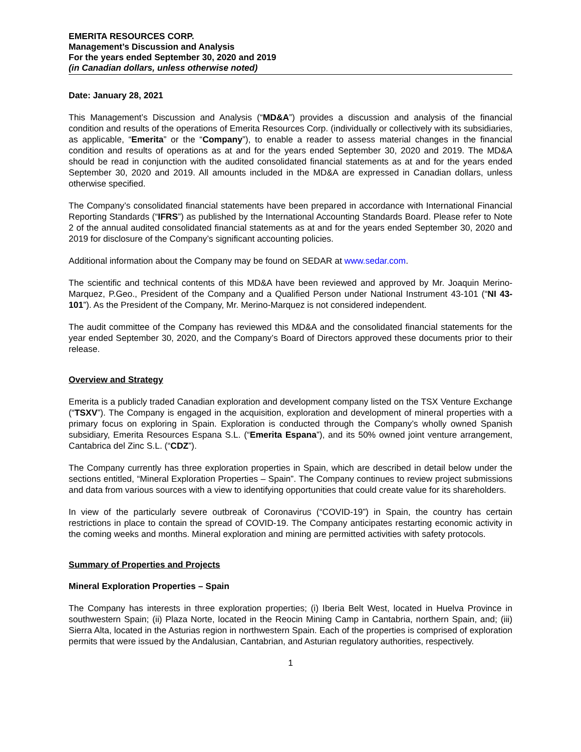EMERITA RESOURCES CORP.
Management’s Discussion and Analysis
For the years ended September 30, 2020 and 2019
(in Canadian dollars, unless otherwise noted)
Date: January 28, 2021
This Management’s Discussion and Analysis (“MD&A”) provides a discussion and analysis of the financial condition and results of the operations of Emerita Resources Corp. (individually or collectively with its subsidiaries, as applicable, “Emerita” or the “Company”), to enable a reader to assess material changes in the financial condition and results of operations as at and for the years ended September 30, 2020 and 2019. The MD&A should be read in conjunction with the audited consolidated financial statements as at and for the years ended September 30, 2020 and 2019. All amounts included in the MD&A are expressed in Canadian dollars, unless otherwise specified.
The Company’s consolidated financial statements have been prepared in accordance with International Financial Reporting Standards (“IFRS”) as published by the International Accounting Standards Board. Please refer to Note 2 of the annual audited consolidated financial statements as at and for the years ended September 30, 2020 and 2019 for disclosure of the Company’s significant accounting policies.
Additional information about the Company may be found on SEDAR at www.sedar.com.
The scientific and technical contents of this MD&A have been reviewed and approved by Mr. Joaquin Merino-Marquez, P.Geo., President of the Company and a Qualified Person under National Instrument 43-101 (“NI 43-101”). As the President of the Company, Mr. Merino-Marquez is not considered independent.
The audit committee of the Company has reviewed this MD&A and the consolidated financial statements for the year ended September 30, 2020, and the Company’s Board of Directors approved these documents prior to their release.
Overview and Strategy
Emerita is a publicly traded Canadian exploration and development company listed on the TSX Venture Exchange (“TSXV”). The Company is engaged in the acquisition, exploration and development of mineral properties with a primary focus on exploring in Spain. Exploration is conducted through the Company’s wholly owned Spanish subsidiary, Emerita Resources Espana S.L. (“Emerita Espana”), and its 50% owned joint venture arrangement, Cantabrica del Zinc S.L. (“CDZ”).
The Company currently has three exploration properties in Spain, which are described in detail below under the sections entitled, “Mineral Exploration Properties – Spain”. The Company continues to review project submissions and data from various sources with a view to identifying opportunities that could create value for its shareholders.
In view of the particularly severe outbreak of Coronavirus (“COVID-19”) in Spain, the country has certain restrictions in place to contain the spread of COVID-19. The Company anticipates restarting economic activity in the coming weeks and months. Mineral exploration and mining are permitted activities with safety protocols.
Summary of Properties and Projects
Mineral Exploration Properties – Spain
The Company has interests in three exploration properties; (i) Iberia Belt West, located in Huelva Province in southwestern Spain; (ii) Plaza Norte, located in the Reocin Mining Camp in Cantabria, northern Spain, and; (iii) Sierra Alta, located in the Asturias region in northwestern Spain. Each of the properties is comprised of exploration permits that were issued by the Andalusian, Cantabrian, and Asturian regulatory authorities, respectively.
1